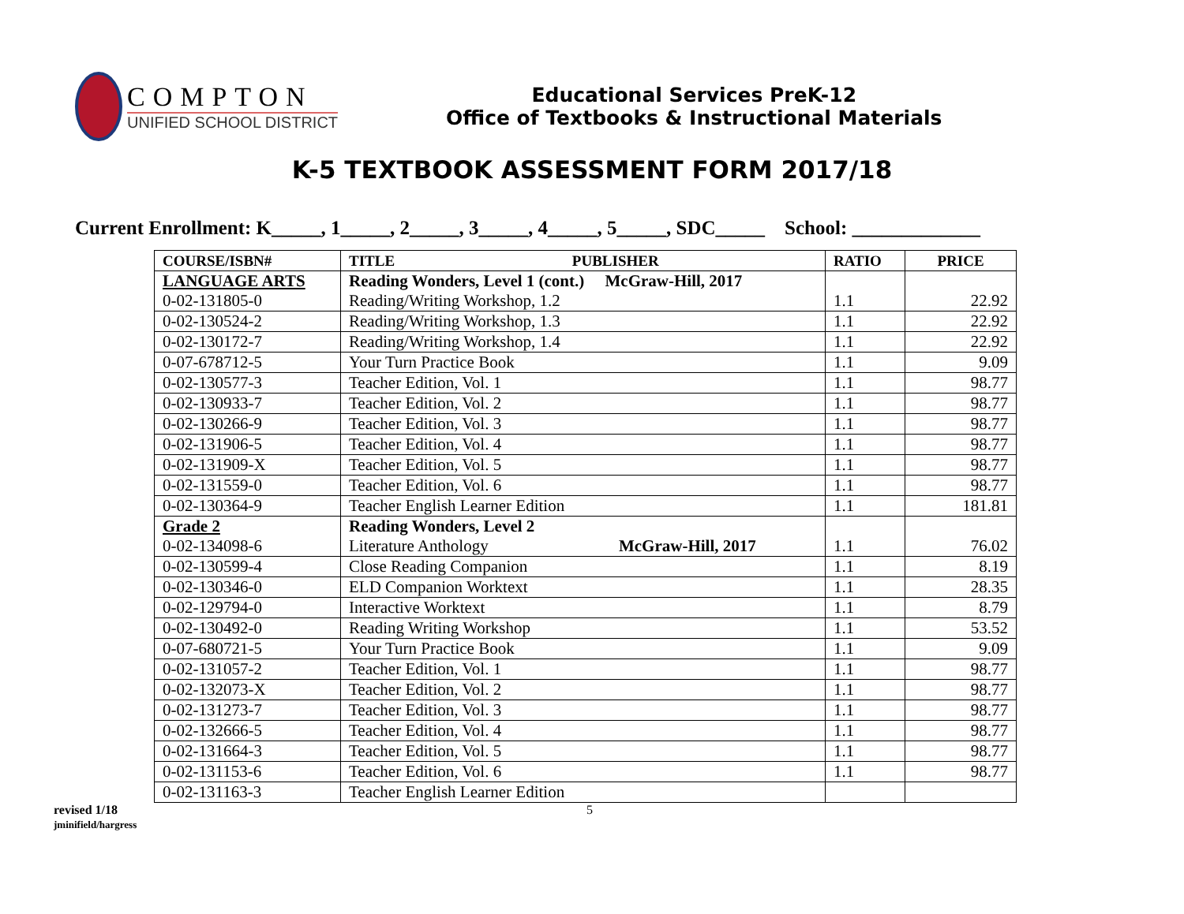COMPTON
UNIFIED SCHOOL DISTRICT
Educational Services PreK-12
Office of Textbooks & Instructional Materials
K-5 TEXTBOOK ASSESSMENT FORM 2017/18
Current Enrollment: K_____, 1_____, 2_____, 3_____, 4_____, 5_____, SDC_____ School: _____________
| COURSE/ISBN# | TITLE PUBLISHER | RATIO | PRICE |
| --- | --- | --- | --- |
| LANGUAGE ARTS 0-02-131805-0 | Reading Wonders, Level 1 (cont.) McGraw-Hill, 2017 Reading/Writing Workshop, 1.2 | 1.1 | 22.92 |
| 0-02-130524-2 | Reading/Writing Workshop, 1.3 | 1.1 | 22.92 |
| 0-02-130172-7 | Reading/Writing Workshop, 1.4 | 1.1 | 22.92 |
| 0-07-678712-5 | Your Turn Practice Book | 1.1 | 9.09 |
| 0-02-130577-3 | Teacher Edition, Vol. 1 | 1.1 | 98.77 |
| 0-02-130933-7 | Teacher Edition, Vol. 2 | 1.1 | 98.77 |
| 0-02-130266-9 | Teacher Edition, Vol. 3 | 1.1 | 98.77 |
| 0-02-131906-5 | Teacher Edition, Vol. 4 | 1.1 | 98.77 |
| 0-02-131909-X | Teacher Edition, Vol. 5 | 1.1 | 98.77 |
| 0-02-131559-0 | Teacher Edition, Vol. 6 | 1.1 | 98.77 |
| 0-02-130364-9 | Teacher English Learner Edition | 1.1 | 181.81 |
| Grade 2 0-02-134098-6 | Reading Wonders, Level 2 Literature Anthology McGraw-Hill, 2017 | 1.1 | 76.02 |
| 0-02-130599-4 | Close Reading Companion | 1.1 | 8.19 |
| 0-02-130346-0 | ELD Companion Worktext | 1.1 | 28.35 |
| 0-02-129794-0 | Interactive Worktext | 1.1 | 8.79 |
| 0-02-130492-0 | Reading Writing Workshop | 1.1 | 53.52 |
| 0-07-680721-5 | Your Turn Practice Book | 1.1 | 9.09 |
| 0-02-131057-2 | Teacher Edition, Vol. 1 | 1.1 | 98.77 |
| 0-02-132073-X | Teacher Edition, Vol. 2 | 1.1 | 98.77 |
| 0-02-131273-7 | Teacher Edition, Vol. 3 | 1.1 | 98.77 |
| 0-02-132666-5 | Teacher Edition, Vol. 4 | 1.1 | 98.77 |
| 0-02-131664-3 | Teacher Edition, Vol. 5 | 1.1 | 98.77 |
| 0-02-131153-6 | Teacher Edition, Vol. 6 | 1.1 | 98.77 |
| 0-02-131163-3 | Teacher English Learner Edition | | |
revised 1/18
jminifield/hargress
5